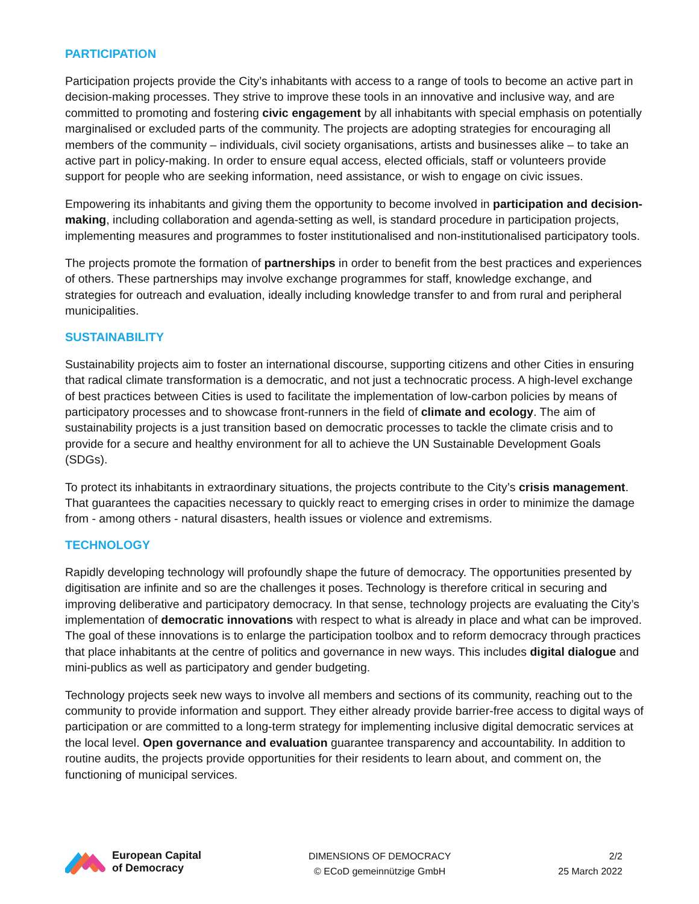PARTICIPATION
Participation projects provide the City’s inhabitants with access to a range of tools to become an active part in decision-making processes. They strive to improve these tools in an innovative and inclusive way, and are committed to promoting and fostering civic engagement by all inhabitants with special emphasis on potentially marginalised or excluded parts of the community. The projects are adopting strategies for encouraging all members of the community – individuals, civil society organisations, artists and businesses alike – to take an active part in policy-making. In order to ensure equal access, elected officials, staff or volunteers provide support for people who are seeking information, need assistance, or wish to engage on civic issues.
Empowering its inhabitants and giving them the opportunity to become involved in participation and decision-making, including collaboration and agenda-setting as well, is standard procedure in participation projects, implementing measures and programmes to foster institutionalised and non-institutionalised participatory tools.
The projects promote the formation of partnerships in order to benefit from the best practices and experiences of others. These partnerships may involve exchange programmes for staff, knowledge exchange, and strategies for outreach and evaluation, ideally including knowledge transfer to and from rural and peripheral municipalities.
SUSTAINABILITY
Sustainability projects aim to foster an international discourse, supporting citizens and other Cities in ensuring that radical climate transformation is a democratic, and not just a technocratic process. A high-level exchange of best practices between Cities is used to facilitate the implementation of low-carbon policies by means of participatory processes and to showcase front-runners in the field of climate and ecology. The aim of sustainability projects is a just transition based on democratic processes to tackle the climate crisis and to provide for a secure and healthy environment for all to achieve the UN Sustainable Development Goals (SDGs).
To protect its inhabitants in extraordinary situations, the projects contribute to the City’s crisis management. That guarantees the capacities necessary to quickly react to emerging crises in order to minimize the damage from - among others - natural disasters, health issues or violence and extremisms.
TECHNOLOGY
Rapidly developing technology will profoundly shape the future of democracy. The opportunities presented by digitisation are infinite and so are the challenges it poses. Technology is therefore critical in securing and improving deliberative and participatory democracy. In that sense, technology projects are evaluating the City’s implementation of democratic innovations with respect to what is already in place and what can be improved. The goal of these innovations is to enlarge the participation toolbox and to reform democracy through practices that place inhabitants at the centre of politics and governance in new ways. This includes digital dialogue and mini-publics as well as participatory and gender budgeting.
Technology projects seek new ways to involve all members and sections of its community, reaching out to the community to provide information and support. They either already provide barrier-free access to digital ways of participation or are committed to a long-term strategy for implementing inclusive digital democratic services at the local level. Open governance and evaluation guarantee transparency and accountability. In addition to routine audits, the projects provide opportunities for their residents to learn about, and comment on, the functioning of municipal services.
European Capital
of Democracy
DIMENSIONS OF DEMOCRACY
© ECoD gemeinnützige GmbH
2/2
25 March 2022